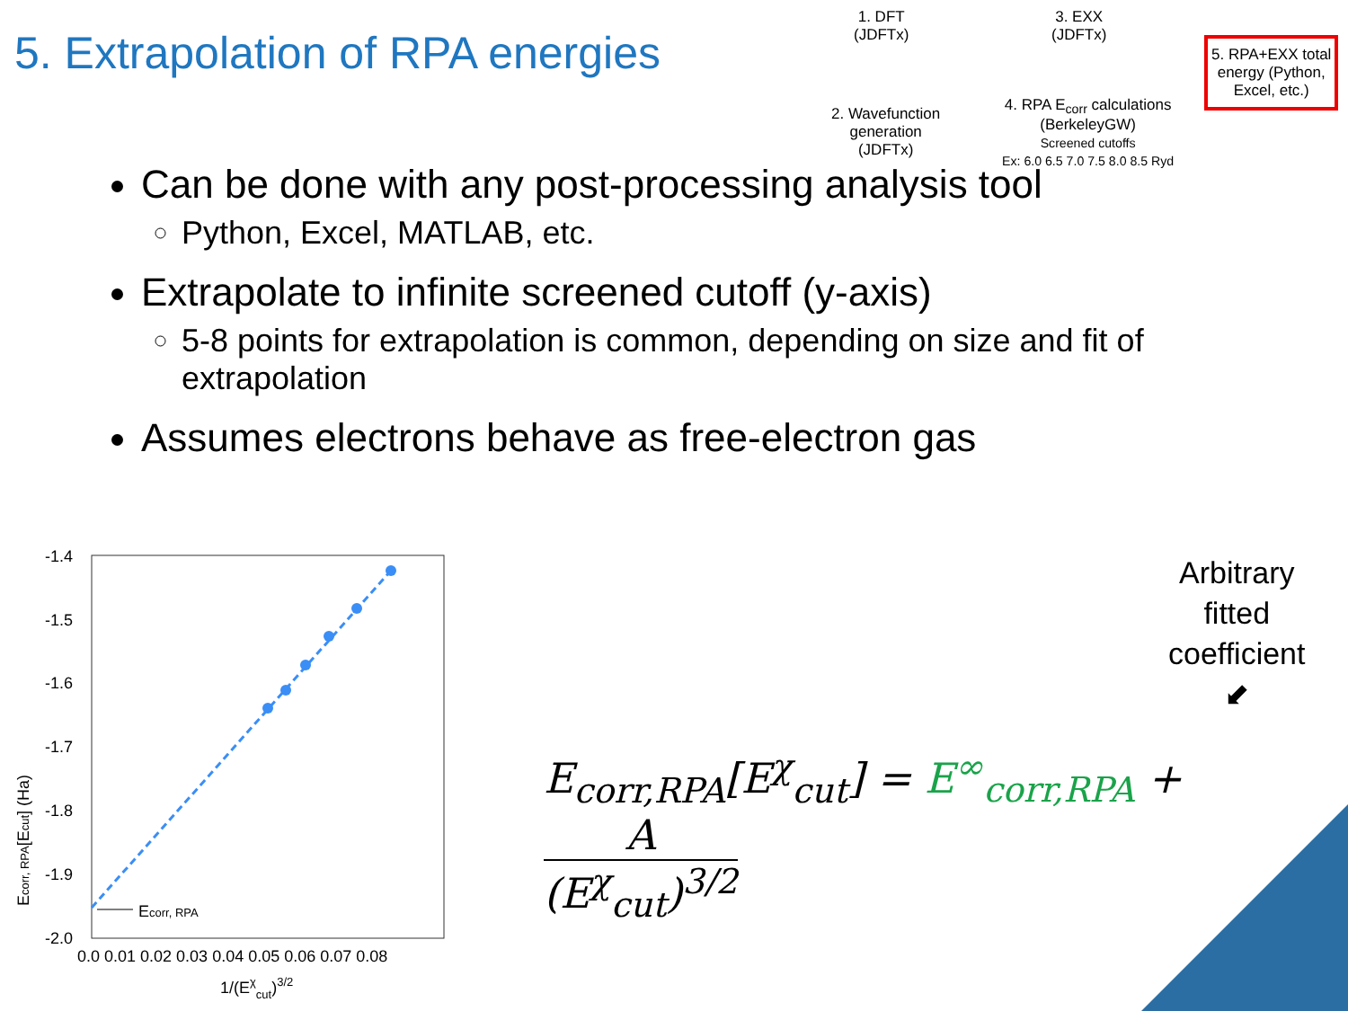5. Extrapolation of RPA energies
1. DFT
(JDFTx)
3. EXX
(JDFTx)
5. RPA+EXX total
energy (Python,
Excel, etc.)
2. Wavefunction
generation
(JDFTx)
4. RPA E<sub>corr</sub> calculations
(BerkeleyGW)
Screened cutoffs
Ex: 6.0 6.5 7.0 7.5 8.0 8.5 Ryd
Can be done with any post-processing analysis tool
Python, Excel, MATLAB, etc.
Extrapolate to infinite screened cutoff (y-axis)
5-8 points for extrapolation is common, depending on size and fit of extrapolation
Assumes electrons behave as free-electron gas
-1.4
-1.5
-1.6
-1.7
-1.8
-1.9
-2.0
0.0 0.01 0.02 0.03 0.04 0.05 0.06 0.07 0.08
1/(Eχcut)3/2
Ecorr, RPA[Ecut] (Ha)
Ecorr, RPA
Arbitrary
fitted
coefficient
⬋
E<sub>corr,RPA</sub>[E<sup>χ</sup><sub>cut</sub>] = E<sup>∞</sup><sub>corr,RPA</sub> + A (E<sup>χ</sup><sub>cut</sub>)<sup>3/2</sup>